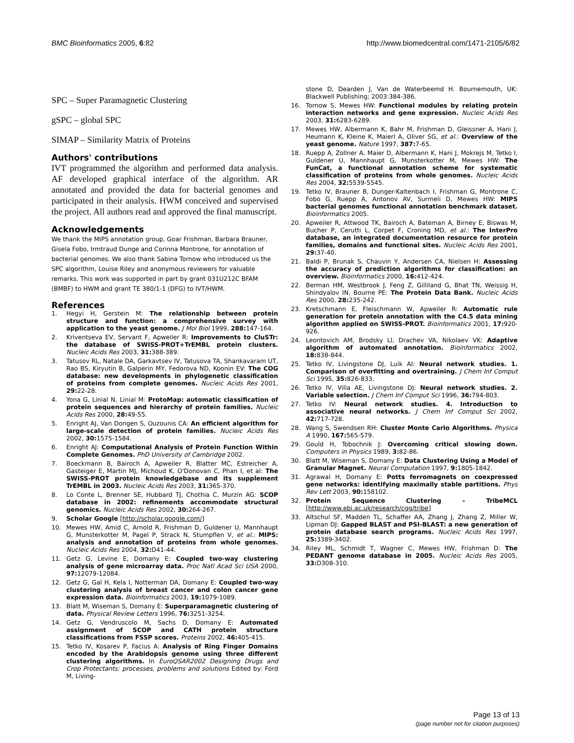BMC Bioinformatics 2005, 6:82 http://www.biomedcentral.com/1471-2105/6/82
SPC – Super Paramagnetic Clustering
gSPC – global SPC
SIMAP – Similarity Matrix of Proteins
Authors' contributions
IVT programmed the algorithm and performed data analysis. AF developed graphical interface of the algorithm. AR annotated and provided the data for bacterial genomes and participated in their analysis. HWM conceived and supervised the project. All authors read and approved the final manuscript.
Acknowledgements
We thank the MIPS annotation group, Goar Frishman, Barbara Brauner, Gisela Fobo, Irmtraud Dunge and Corinna Montrone, for annotation of bacterial genomes. We also thank Sabina Tornow who introduced us the SPC algorithm, Louise Riley and anonymous reviewers for valuable remarks. This work was supported in part by grant 031U212C BFAM (BMBF) to HWM and grant TE 380/1-1 (DFG) to IVT/HWM.
References
1. Hegyi H, Gerstein M: The relationship between protein structure and function: a comprehensive survey with application to the yeast genome. J Mol Biol 1999, 288: 147-164.
2. Kriventseva EV, Servant F, Apweiler R: Improvements to CluSTr: the database of SWISS-PROT+TrEMBL protein clusters. Nucleic Acids Res 2003, 31: 388-389.
3. Tatusov RL, Natale DA, Garkavtsev IV, Tatusova TA, Shankavaram UT, Rao BS, Kiryutin B, Galperin MY, Fedorova ND, Koonin EV: The COG database: new developments in phylogenetic classification of proteins from complete genomes. Nucleic Acids Res 2001, 29: 22-28.
4. Yona G, Linial N, Linial M: ProtoMap: automatic classification of protein sequences and hierarchy of protein families. Nucleic Acids Res 2000, 28: 49-55.
5. Enright AJ, Van Dongen S, Ouzounis CA: An efficient algorithm for large-scale detection of protein families. Nucleic Acids Res 2002, 30: 1575-1584.
6. Enright AJ: Computational Analysis of Protein Function Within Complete Genomes. PhD University of Cambridge 2002.
7. Boeckmann B, Bairoch A, Apweiler R, Blatter MC, Estreicher A, Gasteiger E, Martin MJ, Michoud K, O'Donovan C, Phan I, et al: The SWISS-PROT protein knowledgebase and its supplement TrEMBL in 2003. Nucleic Acids Res 2003, 31: 365-370.
8. Lo Conte L, Brenner SE, Hubbard TJ, Chothia C, Murzin AG: SCOP database in 2002: refinements accommodate structural genomics. Nucleic Acids Res 2002, 30: 264-267.
9. Scholar Google [http://scholar.google.com/]
10. Mewes HW, Amid C, Arnold R, Frishman D, Guldener U, Mannhaupt G, Munsterkotter M, Pagel P, Strack N, Stumpflen V, et al.: MIPS: analysis and annotation of proteins from whole genomes. Nucleic Acids Res 2004, 32: D41-44.
11. Getz G, Levine E, Domany E: Coupled two-way clustering analysis of gene microarray data. Proc Natl Acad Sci USA 2000, 97: 12079-12084.
12. Getz G, Gal H, Kela I, Notterman DA, Domany E: Coupled two-way clustering analysis of breast cancer and colon cancer gene expression data. Bioinformatics 2003, 19: 1079-1089.
13. Blatt M, Wiseman S, Domany E: Superparamagnetic clustering of data. Physical Review Letters 1996, 76: 3251-3254.
14. Getz G, Vendruscolo M, Sachs D, Domany E: Automated assignment of SCOP and CATH protein structure classifications from FSSP scores. Proteins 2002, 46: 405-415.
15. Tetko IV, Kosarev P, Facius A: Analysis of Ring Finger Domains encoded by the Arabidopsis genome using three different clustering algorithms. In EuroQSAR2002 Designing Drugs and Crop Protectants: processes, problems and solutions Edited by: Ford M, Living-
stone D, Dearden J, Van de Waterbeemd H. Bournemouth, UK: Blackwell Publishing; 2003:384-386.
16. Tornow S, Mewes HW: Functional modules by relating protein interaction networks and gene expression. Nucleic Acids Res 2003, 31: 6283-6289.
17. Mewes HW, Albermann K, Bahr M, Frishman D, Gleissner A, Hani J, Heumann K, Kleine K, Maierl A, Oliver SG, et al.: Overview of the yeast genome. Nature 1997, 387: 7-65.
18. Ruepp A, Zollner A, Maier D, Albermann K, Hani J, Mokrejs M, Tetko I, Guldener U, Mannhaupt G, Munsterkotter M, Mewes HW: The FunCat, a functional annotation scheme for systematic classification of proteins from whole genomes. Nucleic Acids Res 2004, 32: 5539-5545.
19. Tetko IV, Brauner B, Dunger-Kaltenbach I, Frishman G, Montrone C, Fobo G, Ruepp A, Antonov AV, Surmeli D, Mewes HW: MIPS bacterial genomes functional annotation benchmark dataset. Bioinformatics 2005.
20. Apweiler R, Attwood TK, Bairoch A, Bateman A, Birney E, Biswas M, Bucher P, Cerutti L, Corpet F, Croning MD, et al.: The InterPro database, an integrated documentation resource for protein families, domains and functional sites. Nucleic Acids Res 2001, 29: 37-40.
21. Baldi P, Brunak S, Chauvin Y, Andersen CA, Nielsen H: Assessing the accuracy of prediction algorithms for classification: an overview. Bioinformatics 2000, 16: 412-424.
22. Berman HM, Westbrook J, Feng Z, Gilliland G, Bhat TN, Weissig H, Shindyalov IN, Bourne PE: The Protein Data Bank. Nucleic Acids Res 2000, 28: 235-242.
23. Kretschmann E, Fleischmann W, Apweiler R: Automatic rule generation for protein annotation with the C4.5 data mining algorithm applied on SWISS-PROT. Bioinformatics 2001, 17: 920-926.
24. Leontovich AM, Brodsky LI, Drachev VA, Nikolaev VK: Adaptive algorithm of automated annotation. Bioinformatics 2002, 18: 838-844.
25. Tetko IV, Livingstone DJ, Luik AI: Neural network studies. 1. Comparison of overfitting and overtraining. J Chem Inf Comput Sci 1995, 35: 826-833.
26. Tetko IV, Villa AE, Livingstone DJ: Neural network studies. 2. Variable selection. J Chem Inf Comput Sci 1996, 36: 794-803.
27. Tetko IV: Neural network studies. 4. Introduction to associative neural networks. J Chem Inf Comput Sci 2002, 42: 717-728.
28. Wang S, Swendsen RH: Cluster Monte Carlo Algorithms. Physica A 1990, 167: 565-579.
29. Gould H, Tobochnik J: Overcoming critical slowing down. Computers in Physics 1989, 3: 82-86.
30. Blatt M, Wiseman S, Domany E: Data Clustering Using a Model of Granular Magnet. Neural Computation 1997, 9: 1805-1842.
31. Agrawal H, Domany E: Potts ferromagnets on coexpressed gene networks: identifying maximally stable partitions. Phys Rev Lett 2003, 90: 158102.
32. Protein Sequence Clustering – TribeMCL [http://www.ebi.ac.uk/research/cgg/tribe]
33. Altschul SF, Madden TL, Schaffer AA, Zhang J, Zhang Z, Miller W, Lipman DJ: Gapped BLAST and PSI-BLAST: a new generation of protein database search programs. Nucleic Acids Res 1997, 25: 3389-3402.
34. Riley ML, Schmidt T, Wagner C, Mewes HW, Frishman D: The PEDANT genome database in 2005. Nucleic Acids Res 2005, 33: D308-310.
Page 13 of 13
(page number not for citation purposes)